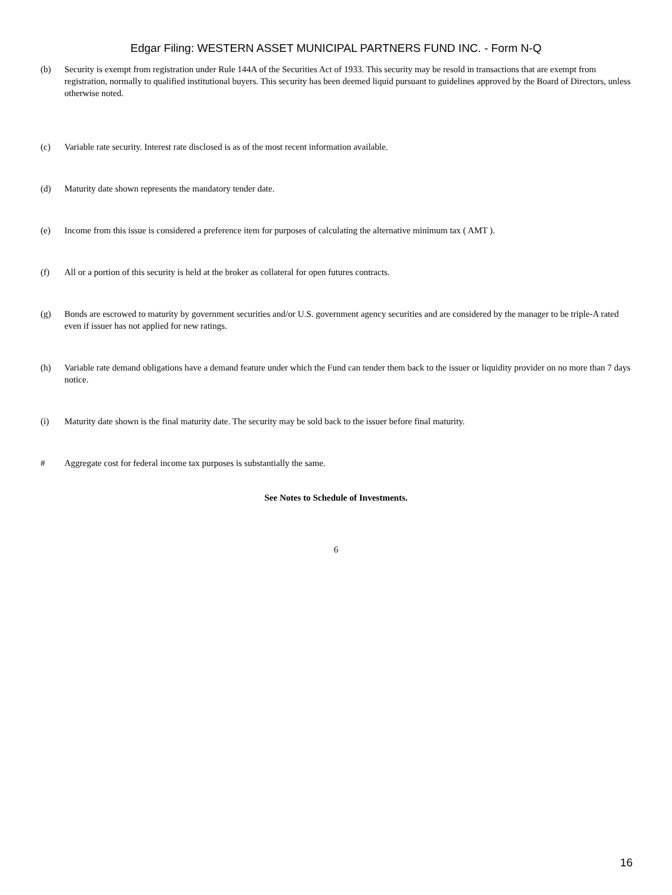Edgar Filing: WESTERN ASSET MUNICIPAL PARTNERS FUND INC. - Form N-Q
(b) Security is exempt from registration under Rule 144A of the Securities Act of 1933. This security may be resold in transactions that are exempt from registration, normally to qualified institutional buyers. This security has been deemed liquid pursuant to guidelines approved by the Board of Directors, unless otherwise noted.
(c) Variable rate security. Interest rate disclosed is as of the most recent information available.
(d) Maturity date shown represents the mandatory tender date.
(e) Income from this issue is considered a preference item for purposes of calculating the alternative minimum tax ( AMT ).
(f) All or a portion of this security is held at the broker as collateral for open futures contracts.
(g) Bonds are escrowed to maturity by government securities and/or U.S. government agency securities and are considered by the manager to be triple-A rated even if issuer has not applied for new ratings.
(h) Variable rate demand obligations have a demand feature under which the Fund can tender them back to the issuer or liquidity provider on no more than 7 days notice.
(i) Maturity date shown is the final maturity date. The security may be sold back to the issuer before final maturity.
# Aggregate cost for federal income tax purposes is substantially the same.
See Notes to Schedule of Investments.
6
16